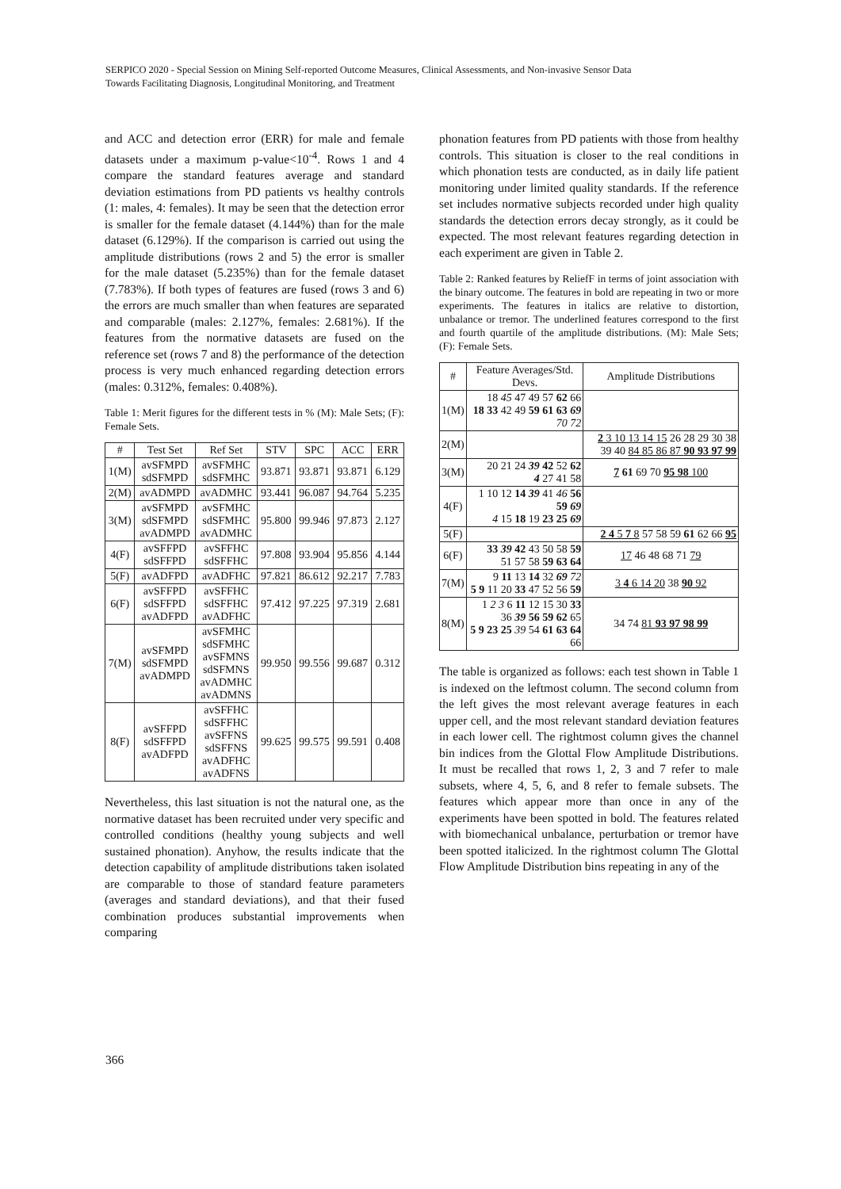SERPICO 2020 - Special Session on Mining Self-reported Outcome Measures, Clinical Assessments, and Non-invasive Sensor Data
Towards Facilitating Diagnosis, Longitudinal Monitoring, and Treatment
and ACC and detection error (ERR) for male and female datasets under a maximum p-value<10<sup>-4</sup>. Rows 1 and 4 compare the standard features average and standard deviation estimations from PD patients vs healthy controls (1: males, 4: females). It may be seen that the detection error is smaller for the female dataset (4.144%) than for the male dataset (6.129%). If the comparison is carried out using the amplitude distributions (rows 2 and 5) the error is smaller for the male dataset (5.235%) than for the female dataset (7.783%). If both types of features are fused (rows 3 and 6) the errors are much smaller than when features are separated and comparable (males: 2.127%, females: 2.681%). If the features from the normative datasets are fused on the reference set (rows 7 and 8) the performance of the detection process is very much enhanced regarding detection errors (males: 0.312%, females: 0.408%).
Table 1: Merit figures for the different tests in % (M): Male Sets; (F): Female Sets.
| # | Test Set | Ref Set | STV | SPC | ACC | ERR |
| --- | --- | --- | --- | --- | --- | --- |
| 1(M) | avSFMPD sdSFMPD | avSFMHC sdSFMHC | 93.871 | 93.871 | 93.871 | 6.129 |
| 2(M) | avADMPD | avADMHC | 93.441 | 96.087 | 94.764 | 5.235 |
| 3(M) | avSFMPD sdSFMPD avADMPD | avSFMHC sdSFMHC avADMHC | 95.800 | 99.946 | 97.873 | 2.127 |
| 4(F) | avSFFPD sdSFFPD | avSFFHC sdSFFHC | 97.808 | 93.904 | 95.856 | 4.144 |
| 5(F) | avADFPD | avADFHC | 97.821 | 86.612 | 92.217 | 7.783 |
| 6(F) | avSFFPD sdSFFPD avADFPD | avSFFHC sdSFFHC avADFHC | 97.412 | 97.225 | 97.319 | 2.681 |
| 7(M) | avSFMPD sdSFMPD avADMPD | avSFMHC sdSFMHC avSFMNS sdSFMNS avADMHC avADMNS | 99.950 | 99.556 | 99.687 | 0.312 |
| 8(F) | avSFFPD sdSFFPD avADFPD | avSFFHC sdSFFHC avSFFNS sdSFFNS avADFHC avADFNS | 99.625 | 99.575 | 99.591 | 0.408 |
Nevertheless, this last situation is not the natural one, as the normative dataset has been recruited under very specific and controlled conditions (healthy young subjects and well sustained phonation). Anyhow, the results indicate that the detection capability of amplitude distributions taken isolated are comparable to those of standard feature parameters (averages and standard deviations), and that their fused combination produces substantial improvements when comparing
phonation features from PD patients with those from healthy controls. This situation is closer to the real conditions in which phonation tests are conducted, as in daily life patient monitoring under limited quality standards. If the reference set includes normative subjects recorded under high quality standards the detection errors decay strongly, as it could be expected. The most relevant features regarding detection in each experiment are given in Table 2.
Table 2: Ranked features by ReliefF in terms of joint association with the binary outcome. The features in bold are repeating in two or more experiments. The features in italics are relative to distortion, unbalance or tremor. The underlined features correspond to the first and fourth quartile of the amplitude distributions. (M): Male Sets; (F): Female Sets.
| # | Feature Averages/Std. Devs. | Amplitude Distributions |
| --- | --- | --- |
| 1(M) | 18 45 47 49 57 62 66 18 33 42 49 59 61 63 69 70 72 | |
| 2(M) | | 2 3 10 13 14 15 26 28 29 30 38 39 40 84 85 86 87 90 93 97 99 |
| 3(M) | 20 21 24 39 42 52 62 4 27 41 58 | 7 61 69 70 95 98 100 |
| 4(F) | 1 10 12 14 39 41 46 56 59 69 4 15 18 19 23 25 69 | |
| 5(F) | | 2 4 5 7 8 57 58 59 61 62 66 95 |
| 6(F) | 33 39 42 43 50 58 59 51 57 58 59 63 64 | 17 46 48 68 71 79 |
| 7(M) | 9 11 13 14 32 69 72 5 9 11 20 33 47 52 56 59 | 3 4 6 14 20 38 90 92 |
| 8(M) | 1 2 3 6 11 12 15 30 33 36 39 56 59 62 65 5 9 23 25 39 54 61 63 64 66 | 34 74 81 93 97 98 99 |
The table is organized as follows: each test shown in Table 1 is indexed on the leftmost column. The second column from the left gives the most relevant average features in each upper cell, and the most relevant standard deviation features in each lower cell. The rightmost column gives the channel bin indices from the Glottal Flow Amplitude Distributions. It must be recalled that rows 1, 2, 3 and 7 refer to male subsets, where 4, 5, 6, and 8 refer to female subsets. The features which appear more than once in any of the experiments have been spotted in bold. The features related with biomechanical unbalance, perturbation or tremor have been spotted italicized. In the rightmost column The Glottal Flow Amplitude Distribution bins repeating in any of the
366